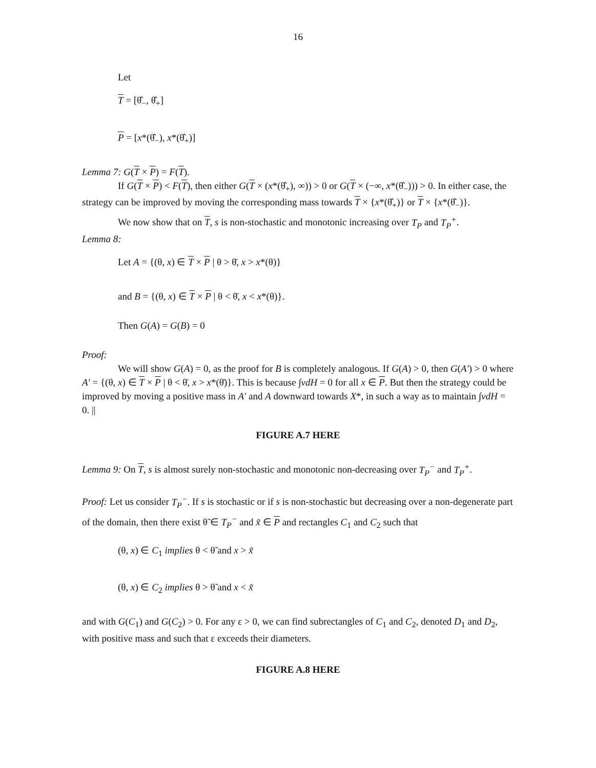16
Let
T = [θ̂<sub>−</sub>, θ̂<sub>+</sub>]
P = [x*(θ̂<sub>−</sub>), x*(θ̂<sub>+</sub>)]
Lemma 7: G(T × P) = F(T).
If G(T × P) < F(T), then either G(T × (x*(θ̂<sub>+</sub>), ∞)) > 0 or G(T × (−∞, x*(θ̂<sub>−</sub>))) > 0. In either case, the strategy can be improved by moving the corresponding mass towards T × {x*(θ̂<sub>+</sub>)} or T × {x*(θ̂<sub>−</sub>)}.
We now show that on T, s is non-stochastic and monotonic increasing over T<sub>P</sub> and T<sub>P</sub><sup>+</sup>.
Lemma 8:
Let A = {(θ, x) ∈ T × P | θ > θ̄, x > x*(θ)}
and B = {(θ, x) ∈ T × P | θ < θ̄, x < x*(θ)}.
Then G(A) = G(B) = 0
Proof:
We will show G(A) = 0, as the proof for B is completely analogous. If G(A) > 0, then G(A′) > 0 where A′ = {(θ, x) ∈ T × P | θ < θ̄, x > x*(θ̄)}. This is because ∫vdH = 0 for all x ∈ P. But then the strategy could be improved by moving a positive mass in A′ and A downward towards X*, in such a way as to maintain ∫vdH = 0. ||
FIGURE A.7 HERE
Lemma 9: On T, s is almost surely non-stochastic and monotonic non-decreasing over T<sub>P</sub><sup>−</sup> and T<sub>P</sub><sup>+</sup>.
Proof: Let us consider T<sub>P</sub><sup>−</sup>. If s is stochastic or if s is non-stochastic but decreasing over a non-degenerate part of the domain, then there exist θ̃ ∈ T<sub>P</sub><sup>−</sup> and x̃ ∈ P and rectangles C<sub>1</sub> and C<sub>2</sub> such that
(θ, x) ∈ C<sub>1</sub> implies θ < θ̃ and x > x̃
(θ, x) ∈ C<sub>2</sub> implies θ > θ̃ and x < x̃
and with G(C<sub>1</sub>) and G(C<sub>2</sub>) > 0. For any ε > 0, we can find subrectangles of C<sub>1</sub> and C<sub>2</sub>, denoted D<sub>1</sub> and D<sub>2</sub>, with positive mass and such that ε exceeds their diameters.
FIGURE A.8 HERE